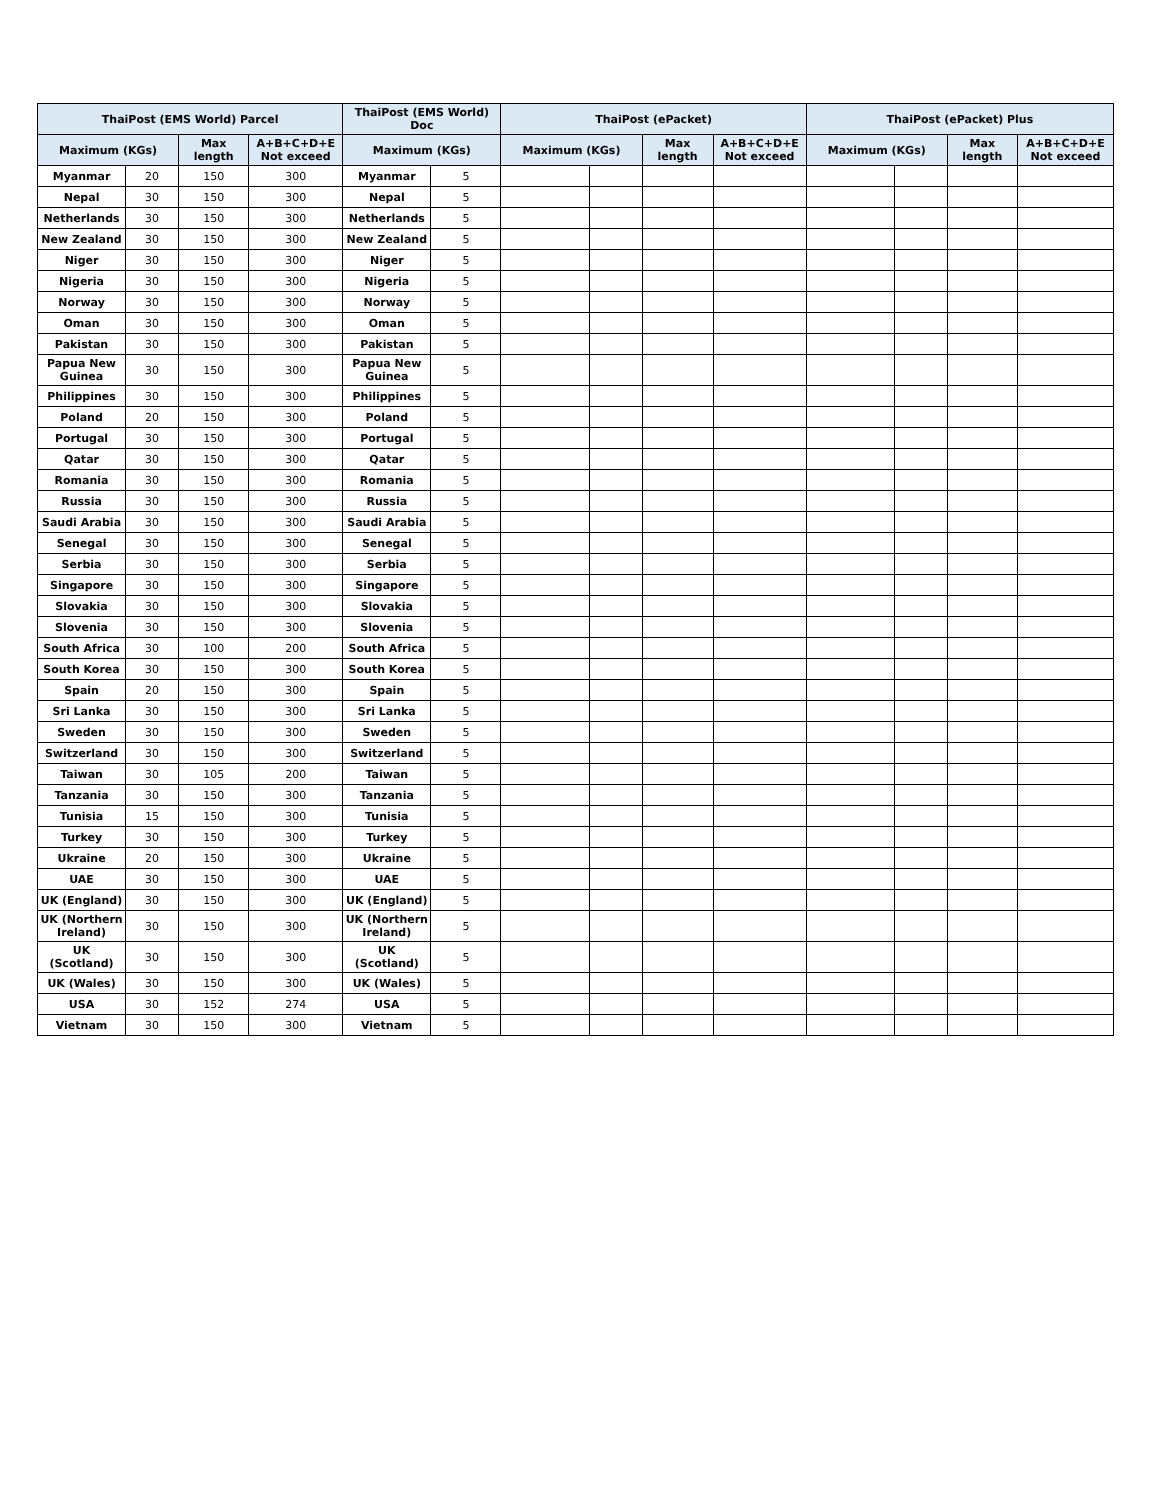| ThaiPost (EMS World) Parcel | | | | ThaiPost (EMS World) Doc | | ThaiPost (ePacket) | | | | ThaiPost (ePacket) Plus | | | |
| --- | --- | --- | --- | --- | --- | --- | --- | --- | --- | --- | --- | --- | --- |
| Maximum (KGs) | | Max length | A+B+C+D+E Not exceed | Maximum (KGs) | | Maximum (KGs) | | Max length | A+B+C+D+E Not exceed | Maximum (KGs) | | Max length | A+B+C+D+E Not exceed |
| Myanmar | 20 | 150 | 300 | Myanmar | 5 | | | | | | | | |
| Nepal | 30 | 150 | 300 | Nepal | 5 | | | | | | | | |
| Netherlands | 30 | 150 | 300 | Netherlands | 5 | | | | | | | | |
| New Zealand | 30 | 150 | 300 | New Zealand | 5 | | | | | | | | |
| Niger | 30 | 150 | 300 | Niger | 5 | | | | | | | | |
| Nigeria | 30 | 150 | 300 | Nigeria | 5 | | | | | | | | |
| Norway | 30 | 150 | 300 | Norway | 5 | | | | | | | | |
| Oman | 30 | 150 | 300 | Oman | 5 | | | | | | | | |
| Pakistan | 30 | 150 | 300 | Pakistan | 5 | | | | | | | | |
| Papua New Guinea | 30 | 150 | 300 | Papua New Guinea | 5 | | | | | | | | |
| Philippines | 30 | 150 | 300 | Philippines | 5 | | | | | | | | |
| Poland | 20 | 150 | 300 | Poland | 5 | | | | | | | | |
| Portugal | 30 | 150 | 300 | Portugal | 5 | | | | | | | | |
| Qatar | 30 | 150 | 300 | Qatar | 5 | | | | | | | | |
| Romania | 30 | 150 | 300 | Romania | 5 | | | | | | | | |
| Russia | 30 | 150 | 300 | Russia | 5 | | | | | | | | |
| Saudi Arabia | 30 | 150 | 300 | Saudi Arabia | 5 | | | | | | | | |
| Senegal | 30 | 150 | 300 | Senegal | 5 | | | | | | | | |
| Serbia | 30 | 150 | 300 | Serbia | 5 | | | | | | | | |
| Singapore | 30 | 150 | 300 | Singapore | 5 | | | | | | | | |
| Slovakia | 30 | 150 | 300 | Slovakia | 5 | | | | | | | | |
| Slovenia | 30 | 150 | 300 | Slovenia | 5 | | | | | | | | |
| South Africa | 30 | 100 | 200 | South Africa | 5 | | | | | | | | |
| South Korea | 30 | 150 | 300 | South Korea | 5 | | | | | | | | |
| Spain | 20 | 150 | 300 | Spain | 5 | | | | | | | | |
| Sri Lanka | 30 | 150 | 300 | Sri Lanka | 5 | | | | | | | | |
| Sweden | 30 | 150 | 300 | Sweden | 5 | | | | | | | | |
| Switzerland | 30 | 150 | 300 | Switzerland | 5 | | | | | | | | |
| Taiwan | 30 | 105 | 200 | Taiwan | 5 | | | | | | | | |
| Tanzania | 30 | 150 | 300 | Tanzania | 5 | | | | | | | | |
| Tunisia | 15 | 150 | 300 | Tunisia | 5 | | | | | | | | |
| Turkey | 30 | 150 | 300 | Turkey | 5 | | | | | | | | |
| Ukraine | 20 | 150 | 300 | Ukraine | 5 | | | | | | | | |
| UAE | 30 | 150 | 300 | UAE | 5 | | | | | | | | |
| UK (England) | 30 | 150 | 300 | UK (England) | 5 | | | | | | | | |
| UK (Northern Ireland) | 30 | 150 | 300 | UK (Northern Ireland) | 5 | | | | | | | | |
| UK (Scotland) | 30 | 150 | 300 | UK (Scotland) | 5 | | | | | | | | |
| UK (Wales) | 30 | 150 | 300 | UK (Wales) | 5 | | | | | | | | |
| USA | 30 | 152 | 274 | USA | 5 | | | | | | | | |
| Vietnam | 30 | 150 | 300 | Vietnam | 5 | | | | | | | | |